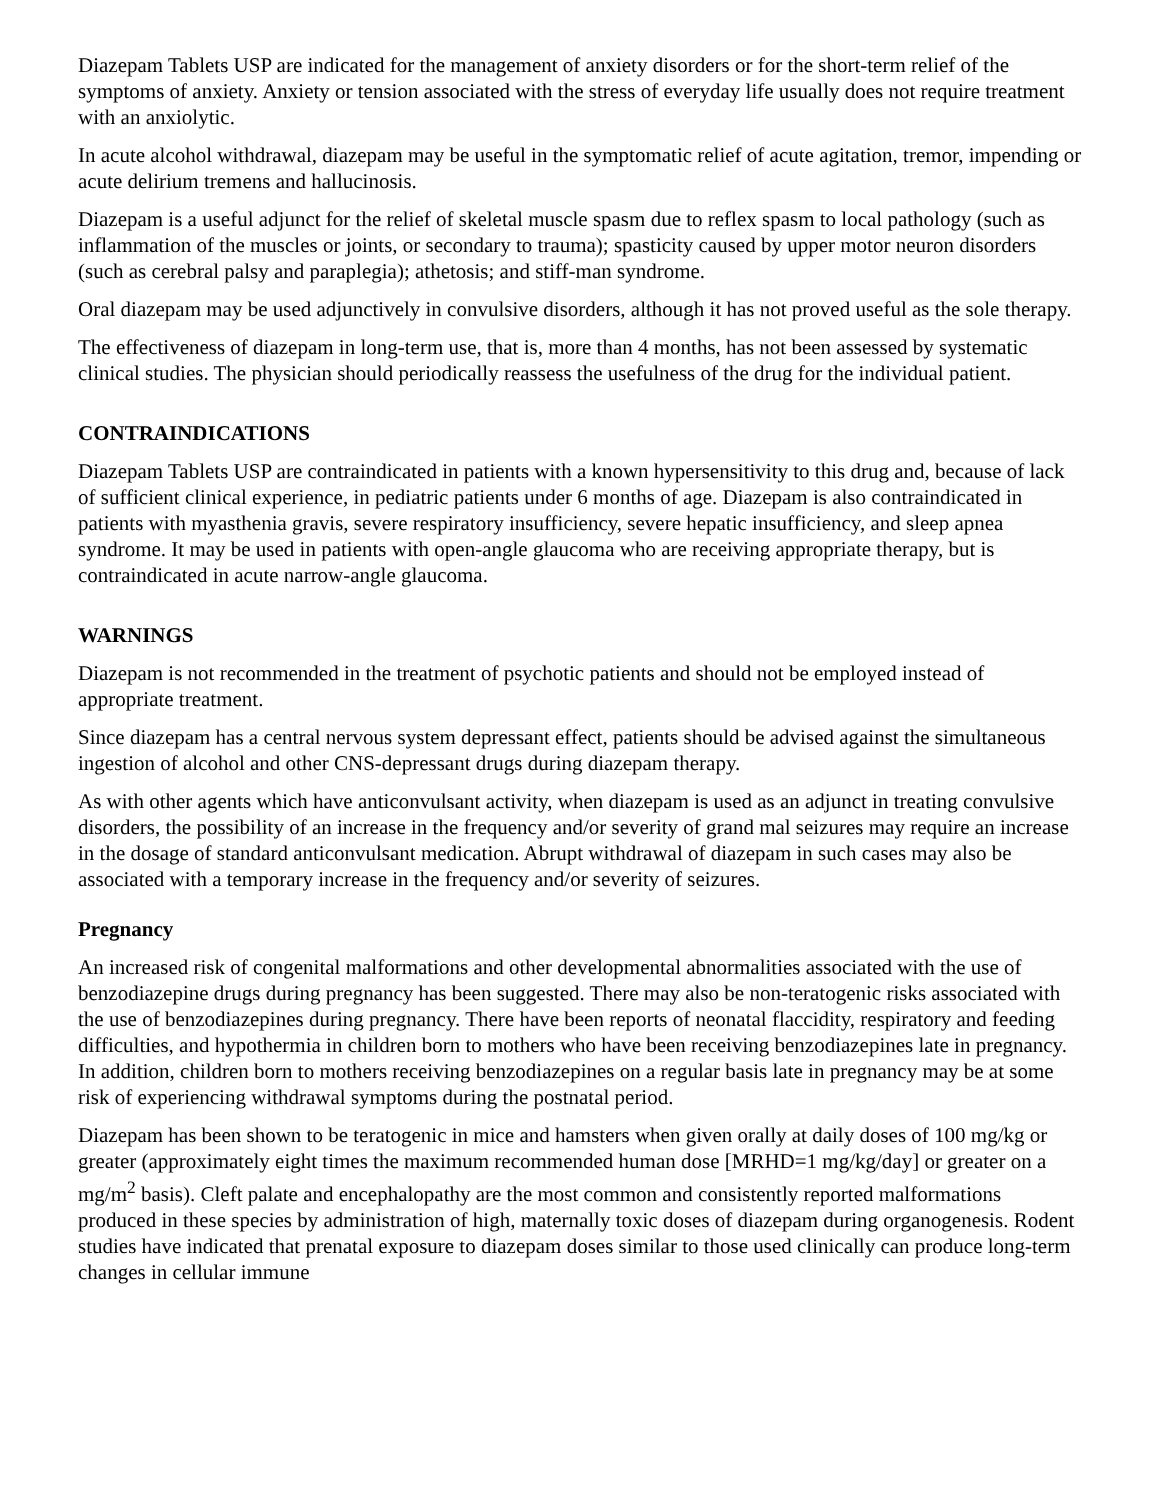Diazepam Tablets USP are indicated for the management of anxiety disorders or for the short-term relief of the symptoms of anxiety. Anxiety or tension associated with the stress of everyday life usually does not require treatment with an anxiolytic.
In acute alcohol withdrawal, diazepam may be useful in the symptomatic relief of acute agitation, tremor, impending or acute delirium tremens and hallucinosis.
Diazepam is a useful adjunct for the relief of skeletal muscle spasm due to reflex spasm to local pathology (such as inflammation of the muscles or joints, or secondary to trauma); spasticity caused by upper motor neuron disorders (such as cerebral palsy and paraplegia); athetosis; and stiff-man syndrome.
Oral diazepam may be used adjunctively in convulsive disorders, although it has not proved useful as the sole therapy.
The effectiveness of diazepam in long-term use, that is, more than 4 months, has not been assessed by systematic clinical studies. The physician should periodically reassess the usefulness of the drug for the individual patient.
CONTRAINDICATIONS
Diazepam Tablets USP are contraindicated in patients with a known hypersensitivity to this drug and, because of lack of sufficient clinical experience, in pediatric patients under 6 months of age. Diazepam is also contraindicated in patients with myasthenia gravis, severe respiratory insufficiency, severe hepatic insufficiency, and sleep apnea syndrome. It may be used in patients with open-angle glaucoma who are receiving appropriate therapy, but is contraindicated in acute narrow-angle glaucoma.
WARNINGS
Diazepam is not recommended in the treatment of psychotic patients and should not be employed instead of appropriate treatment.
Since diazepam has a central nervous system depressant effect, patients should be advised against the simultaneous ingestion of alcohol and other CNS-depressant drugs during diazepam therapy.
As with other agents which have anticonvulsant activity, when diazepam is used as an adjunct in treating convulsive disorders, the possibility of an increase in the frequency and/or severity of grand mal seizures may require an increase in the dosage of standard anticonvulsant medication. Abrupt withdrawal of diazepam in such cases may also be associated with a temporary increase in the frequency and/or severity of seizures.
Pregnancy
An increased risk of congenital malformations and other developmental abnormalities associated with the use of benzodiazepine drugs during pregnancy has been suggested. There may also be non-teratogenic risks associated with the use of benzodiazepines during pregnancy. There have been reports of neonatal flaccidity, respiratory and feeding difficulties, and hypothermia in children born to mothers who have been receiving benzodiazepines late in pregnancy. In addition, children born to mothers receiving benzodiazepines on a regular basis late in pregnancy may be at some risk of experiencing withdrawal symptoms during the postnatal period.
Diazepam has been shown to be teratogenic in mice and hamsters when given orally at daily doses of 100 mg/kg or greater (approximately eight times the maximum recommended human dose [MRHD=1 mg/kg/day] or greater on a mg/m<sup>2</sup> basis). Cleft palate and encephalopathy are the most common and consistently reported malformations produced in these species by administration of high, maternally toxic doses of diazepam during organogenesis. Rodent studies have indicated that prenatal exposure to diazepam doses similar to those used clinically can produce long-term changes in cellular immune